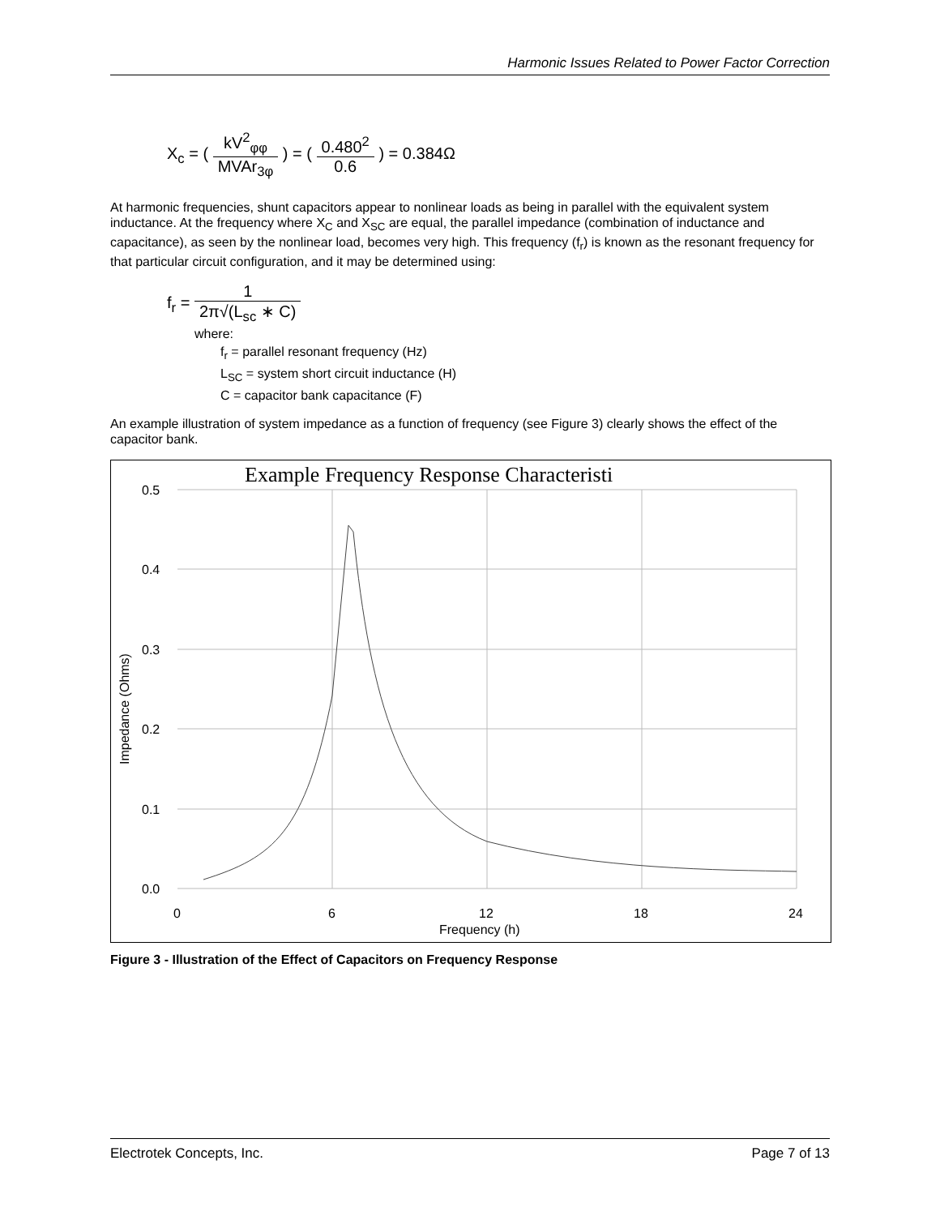Harmonic Issues Related to Power Factor Correction
X<sub>c</sub> = ( kV<sup>2</sup><sub>φφ</sub> MVAr<sub>3φ</sub> ) = ( 0.480<sup>2</sup> 0.6 ) = 0.384Ω
At harmonic frequencies, shunt capacitors appear to nonlinear loads as being in parallel with the equivalent system inductance. At the frequency where X<sub>C</sub> and X<sub>SC</sub> are equal, the parallel impedance (combination of inductance and capacitance), as seen by the nonlinear load, becomes very high. This frequency (f<sub>r</sub>) is known as the resonant frequency for that particular circuit configuration, and it may be determined using:
f<sub>r</sub> = 1 2π√(L<sub>sc</sub> ∗ C)
where:
f<sub>r</sub> = parallel resonant frequency (Hz)
L<sub>SC</sub> = system short circuit inductance (H)
C = capacitor bank capacitance (F)
An example illustration of system impedance as a function of frequency (see Figure 3) clearly shows the effect of the capacitor bank.
Example Frequency Response Characteristi
0.5
0.4
0.3
0.2
0.1
0.0
0
6
12
18
24
Frequency (h)
Impedance (Ohms)
Figure 3 - Illustration of the Effect of Capacitors on Frequency Response
Electrotek Concepts, Inc. Page 7 of 13